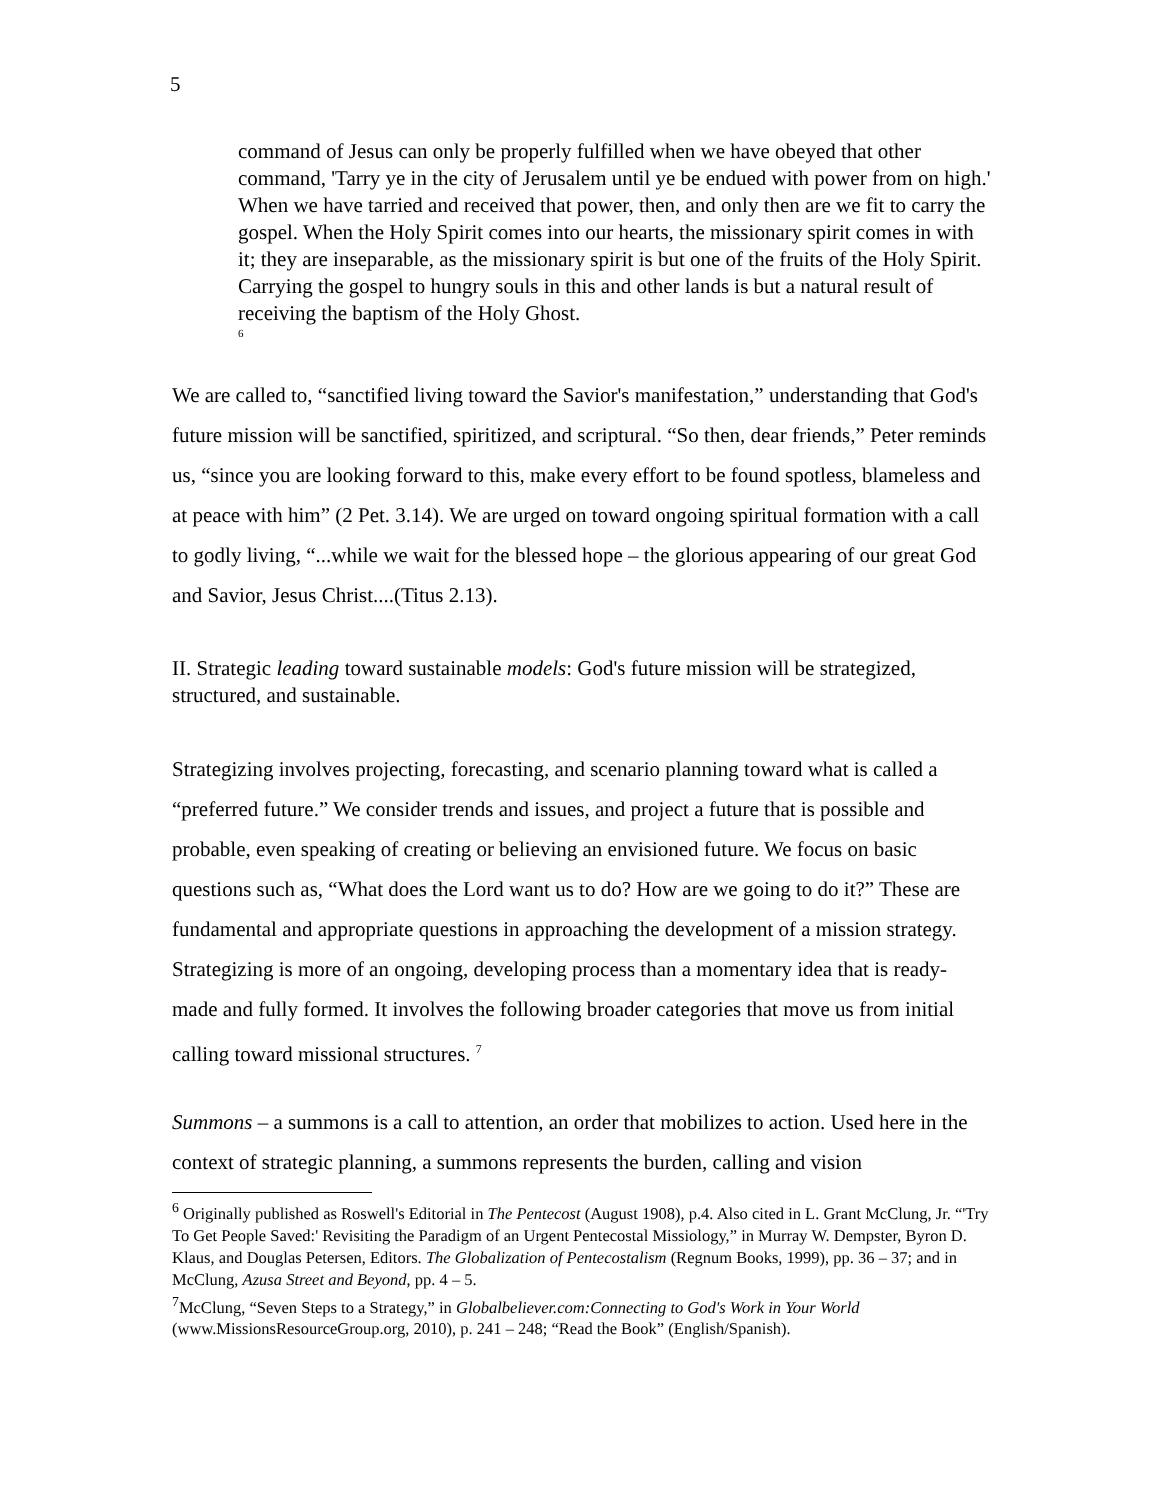5
command of Jesus can only be properly fulfilled when we have obeyed that other command, 'Tarry ye in the city of Jerusalem until ye be endued with power from on high.' When we have tarried and received that power, then, and only then are we fit to carry the gospel. When the Holy Spirit comes into our hearts, the missionary spirit comes in with it; they are inseparable, as the missionary spirit is but one of the fruits of the Holy Spirit. Carrying the gospel to hungry souls in this and other lands is but a natural result of receiving the baptism of the Holy Ghost. <sup>6</sup>
We are called to, “sanctified living toward the Savior's manifestation,” understanding that God's future mission will be sanctified, spiritized, and scriptural. “So then, dear friends,” Peter reminds us, “since you are looking forward to this, make every effort to be found spotless, blameless and at peace with him” (2 Pet. 3.14). We are urged on toward ongoing spiritual formation with a call to godly living, “...while we wait for the blessed hope – the glorious appearing of our great God and Savior, Jesus Christ....(Titus 2.13).
II. Strategic leading toward sustainable models: God's future mission will be strategized, structured, and sustainable.
Strategizing involves projecting, forecasting, and scenario planning toward what is called a “preferred future.” We consider trends and issues, and project a future that is possible and probable, even speaking of creating or believing an envisioned future. We focus on basic questions such as, “What does the Lord want us to do? How are we going to do it?” These are fundamental and appropriate questions in approaching the development of a mission strategy. Strategizing is more of an ongoing, developing process than a momentary idea that is ready-made and fully formed. It involves the following broader categories that move us from initial calling toward missional structures. <sup>7</sup>
Summons – a summons is a call to attention, an order that mobilizes to action. Used here in the context of strategic planning, a summons represents the burden, calling and vision
<sup>6</sup> Originally published as Roswell's Editorial in The Pentecost (August 1908), p.4. Also cited in L. Grant McClung, Jr. “'Try To Get People Saved:' Revisiting the Paradigm of an Urgent Pentecostal Missiology,” in Murray W. Dempster, Byron D. Klaus, and Douglas Petersen, Editors. The Globalization of Pentecostalism (Regnum Books, 1999), pp. 36 – 37; and in McClung, Azusa Street and Beyond, pp. 4 – 5.
<sup>7</sup> McClung, “Seven Steps to a Strategy,” in Globalbeliever.com:Connecting to God's Work in Your World (www.MissionsResourceGroup.org, 2010), p. 241 – 248; “Read the Book” (English/Spanish).